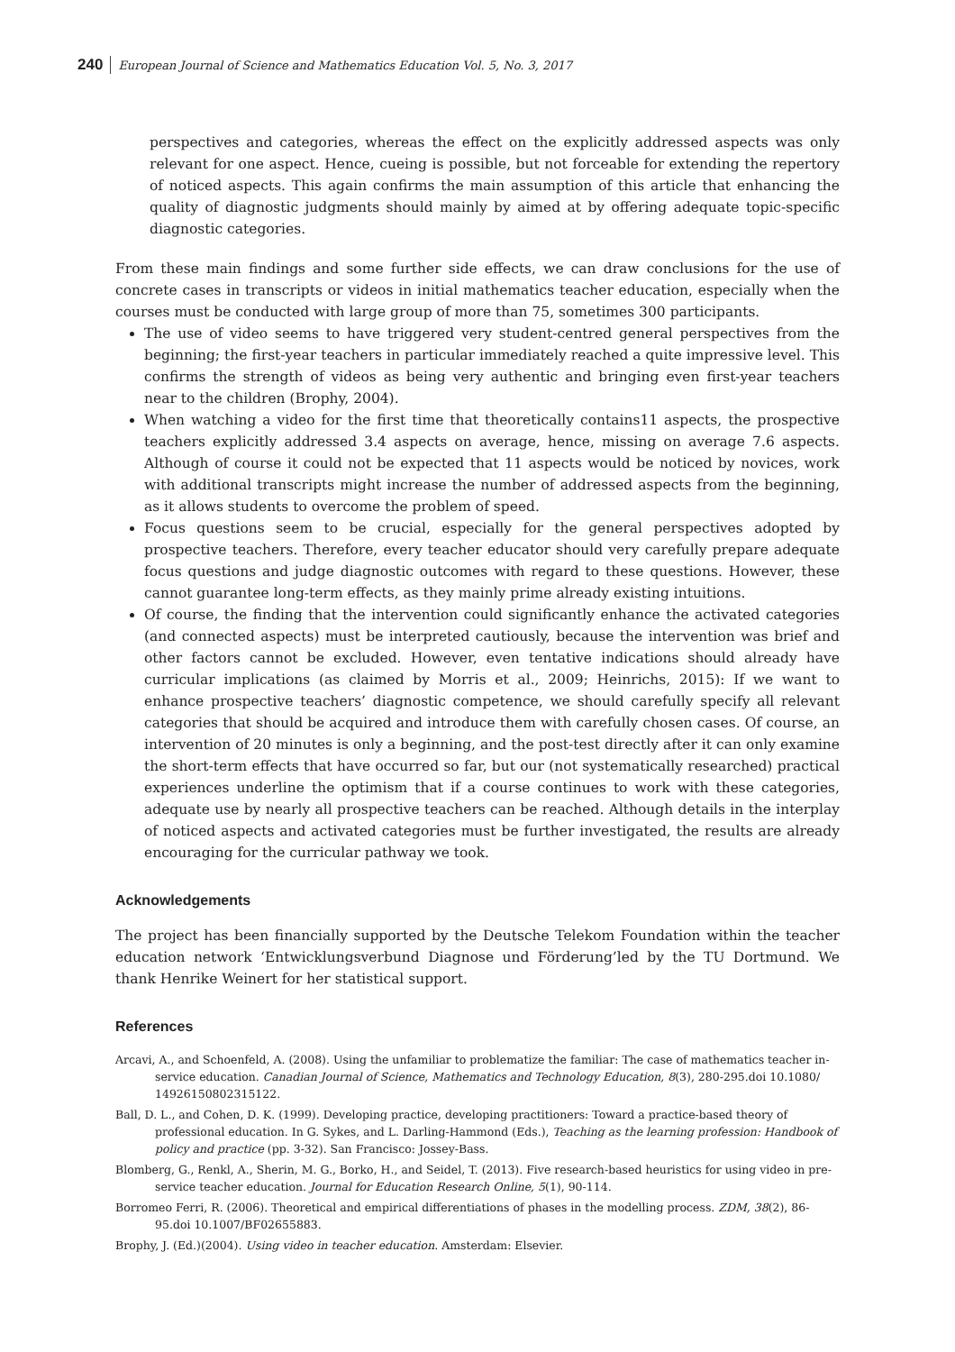240 European Journal of Science and Mathematics Education Vol. 5, No. 3, 2017
perspectives and categories, whereas the effect on the explicitly addressed aspects was only relevant for one aspect. Hence, cueing is possible, but not forceable for extending the repertory of noticed aspects. This again confirms the main assumption of this article that enhancing the quality of diagnostic judgments should mainly by aimed at by offering adequate topic-specific diagnostic categories.
From these main findings and some further side effects, we can draw conclusions for the use of concrete cases in transcripts or videos in initial mathematics teacher education, especially when the courses must be conducted with large group of more than 75, sometimes 300 participants.
The use of video seems to have triggered very student-centred general perspectives from the beginning; the first-year teachers in particular immediately reached a quite impressive level. This confirms the strength of videos as being very authentic and bringing even first-year teachers near to the children (Brophy, 2004).
When watching a video for the first time that theoretically contains11 aspects, the prospective teachers explicitly addressed 3.4 aspects on average, hence, missing on average 7.6 aspects. Although of course it could not be expected that 11 aspects would be noticed by novices, work with additional transcripts might increase the number of addressed aspects from the beginning, as it allows students to overcome the problem of speed.
Focus questions seem to be crucial, especially for the general perspectives adopted by prospective teachers. Therefore, every teacher educator should very carefully prepare adequate focus questions and judge diagnostic outcomes with regard to these questions. However, these cannot guarantee long-term effects, as they mainly prime already existing intuitions.
Of course, the finding that the intervention could significantly enhance the activated categories (and connected aspects) must be interpreted cautiously, because the intervention was brief and other factors cannot be excluded. However, even tentative indications should already have curricular implications (as claimed by Morris et al., 2009; Heinrichs, 2015): If we want to enhance prospective teachers’ diagnostic competence, we should carefully specify all relevant categories that should be acquired and introduce them with carefully chosen cases. Of course, an intervention of 20 minutes is only a beginning, and the post-test directly after it can only examine the short-term effects that have occurred so far, but our (not systematically researched) practical experiences underline the optimism that if a course continues to work with these categories, adequate use by nearly all prospective teachers can be reached. Although details in the interplay of noticed aspects and activated categories must be further investigated, the results are already encouraging for the curricular pathway we took.
Acknowledgements
The project has been financially supported by the Deutsche Telekom Foundation within the teacher education network ‘Entwicklungsverbund Diagnose und Förderung’led by the TU Dortmund. We thank Henrike Weinert for her statistical support.
References
Arcavi, A., and Schoenfeld, A. (2008). Using the unfamiliar to problematize the familiar: The case of mathematics teacher in-service education. Canadian Journal of Science, Mathematics and Technology Education, 8(3), 280-295.doi 10.1080/ 14926150802315122.
Ball, D. L., and Cohen, D. K. (1999). Developing practice, developing practitioners: Toward a practice-based theory of professional education. In G. Sykes, and L. Darling-Hammond (Eds.), Teaching as the learning profession: Handbook of policy and practice (pp. 3-32). San Francisco: Jossey-Bass.
Blomberg, G., Renkl, A., Sherin, M. G., Borko, H., and Seidel, T. (2013). Five research-based heuristics for using video in pre-service teacher education. Journal for Education Research Online, 5(1), 90-114.
Borromeo Ferri, R. (2006). Theoretical and empirical differentiations of phases in the modelling process. ZDM, 38(2), 86-95.doi 10.1007/BF02655883.
Brophy, J. (Ed.)(2004). Using video in teacher education. Amsterdam: Elsevier.